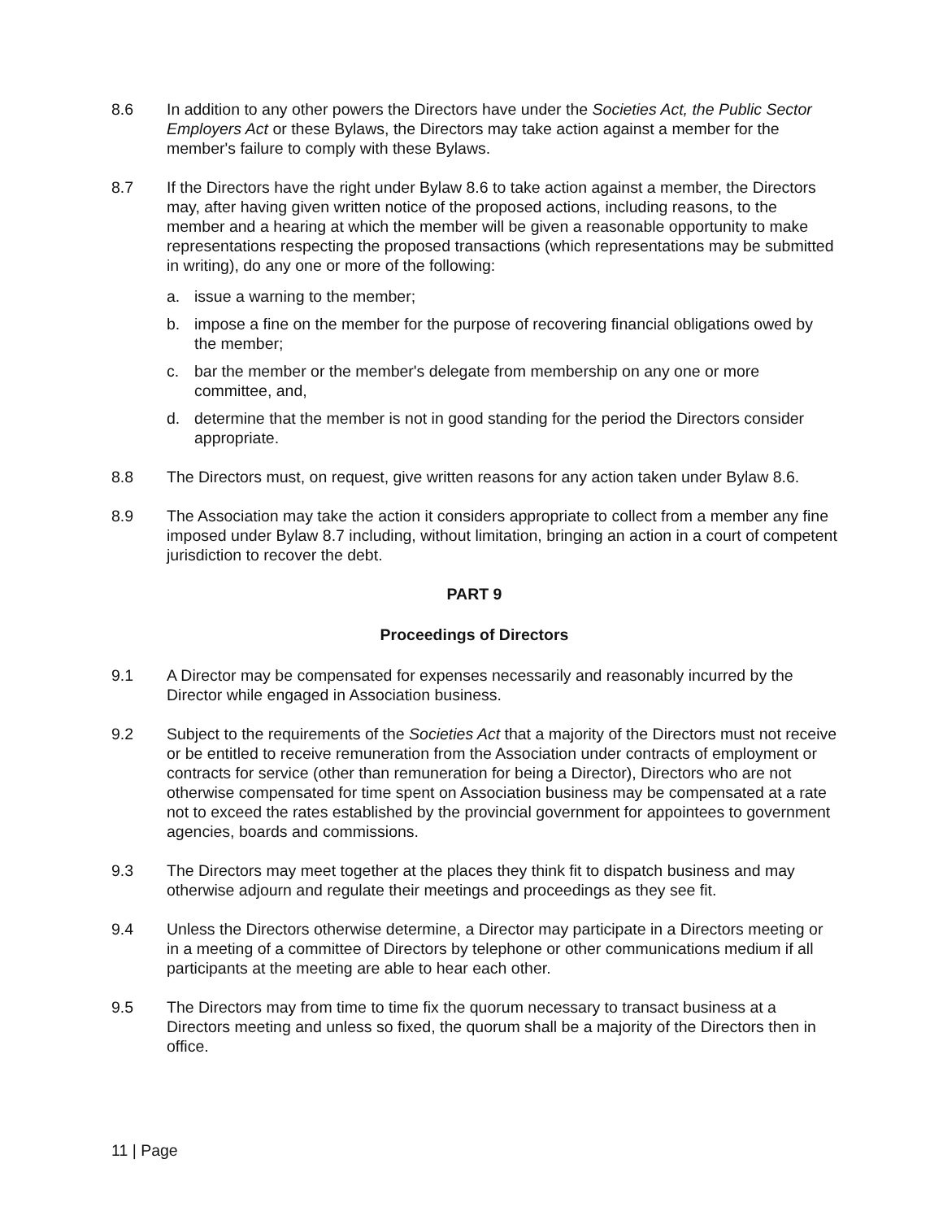8.6 In addition to any other powers the Directors have under the Societies Act, the Public Sector Employers Act or these Bylaws, the Directors may take action against a member for the member's failure to comply with these Bylaws.
8.7 If the Directors have the right under Bylaw 8.6 to take action against a member, the Directors may, after having given written notice of the proposed actions, including reasons, to the member and a hearing at which the member will be given a reasonable opportunity to make representations respecting the proposed transactions (which representations may be submitted in writing), do any one or more of the following:
a. issue a warning to the member;
b. impose a fine on the member for the purpose of recovering financial obligations owed by the member;
c. bar the member or the member's delegate from membership on any one or more committee, and,
d. determine that the member is not in good standing for the period the Directors consider appropriate.
8.8 The Directors must, on request, give written reasons for any action taken under Bylaw 8.6.
8.9 The Association may take the action it considers appropriate to collect from a member any fine imposed under Bylaw 8.7 including, without limitation, bringing an action in a court of competent jurisdiction to recover the debt.
PART 9
Proceedings of Directors
9.1 A Director may be compensated for expenses necessarily and reasonably incurred by the Director while engaged in Association business.
9.2 Subject to the requirements of the Societies Act that a majority of the Directors must not receive or be entitled to receive remuneration from the Association under contracts of employment or contracts for service (other than remuneration for being a Director), Directors who are not otherwise compensated for time spent on Association business may be compensated at a rate not to exceed the rates established by the provincial government for appointees to government agencies, boards and commissions.
9.3 The Directors may meet together at the places they think fit to dispatch business and may otherwise adjourn and regulate their meetings and proceedings as they see fit.
9.4 Unless the Directors otherwise determine, a Director may participate in a Directors meeting or in a meeting of a committee of Directors by telephone or other communications medium if all participants at the meeting are able to hear each other.
9.5 The Directors may from time to time fix the quorum necessary to transact business at a Directors meeting and unless so fixed, the quorum shall be a majority of the Directors then in office.
11 | Page